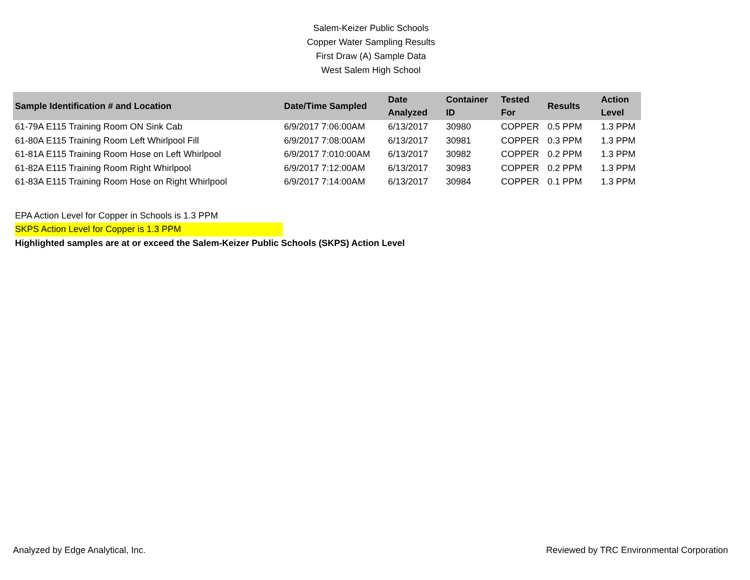Salem-Keizer Public Schools
Copper Water Sampling Results
First Draw (A) Sample Data
West Salem High School
| Sample Identification # and Location | Date/Time Sampled | Date Analyzed | Container ID | Tested For | Results | Action Level |
| --- | --- | --- | --- | --- | --- | --- |
| 61-79A E115 Training Room ON Sink Cab | 6/9/2017 7:06:00AM | 6/13/2017 | 30980 | COPPER | 0.5 PPM | 1.3 PPM |
| 61-80A E115 Training Room Left Whirlpool Fill | 6/9/2017 7:08:00AM | 6/13/2017 | 30981 | COPPER | 0.3 PPM | 1.3 PPM |
| 61-81A E115 Training Room Hose on Left Whirlpool | 6/9/2017 7:010:00AM | 6/13/2017 | 30982 | COPPER | 0.2 PPM | 1.3 PPM |
| 61-82A E115 Training Room Right Whirlpool | 6/9/2017 7:12:00AM | 6/13/2017 | 30983 | COPPER | 0.2 PPM | 1.3 PPM |
| 61-83A E115 Training Room Hose on Right Whirlpool | 6/9/2017 7:14:00AM | 6/13/2017 | 30984 | COPPER | 0.1 PPM | 1.3 PPM |
EPA Action Level for Copper in Schools is 1.3 PPM
SKPS Action Level for Copper is 1.3 PPM
Highlighted samples are at or exceed the Salem-Keizer Public Schools (SKPS) Action Level
Analyzed by Edge Analytical, Inc. Reviewed by TRC Environmental Corporation